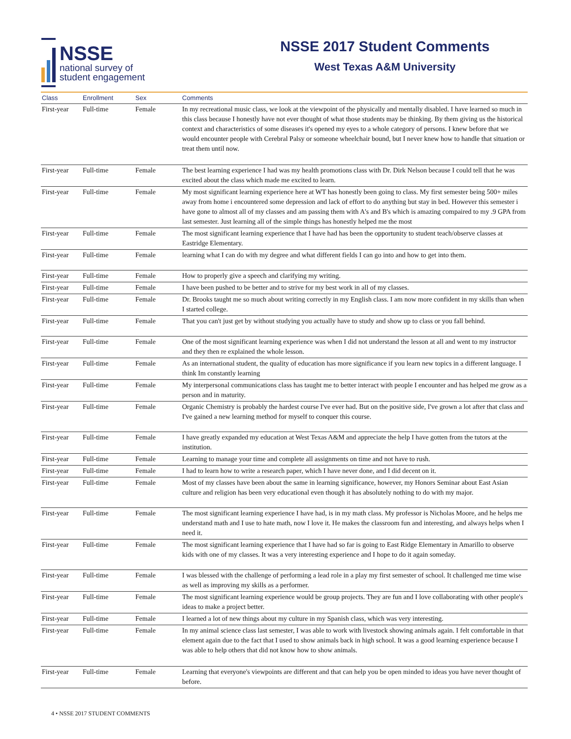NSSE
national survey of
student engagement
NSSE 2017 Student Comments
West Texas A&M University
| Class | Enrollment | Sex | Comments |
| --- | --- | --- | --- |
| First-year | Full-time | Female | In my recreational music class, we look at the viewpoint of the physically and mentally disabled. I have learned so much in this class because I honestly have not ever thought of what those students may be thinking. By them giving us the historical context and characteristics of some diseases it's opened my eyes to a whole category of persons. I knew before that we would encounter people with Cerebral Palsy or someone wheelchair bound, but I never knew how to handle that situation or treat them until now. |
| First-year | Full-time | Female | The best learning experience I had was my health promotions class with Dr. Dirk Nelson because I could tell that he was excited about the class which made me excited to learn. |
| First-year | Full-time | Female | My most significant learning experience here at WT has honestly been going to class. My first semester being 500+ miles away from home i encountered some depression and lack of effort to do anything but stay in bed. However this semester i have gone to almost all of my classes and am passing them with A's and B's which is amazing compaired to my .9 GPA from last semester. Just learning all of the simple things has honestly helped me the most |
| First-year | Full-time | Female | The most significant learning experience that I have had has been the opportunity to student teach/observe classes at Eastridge Elementary. |
| First-year | Full-time | Female | learning what I can do with my degree and what different fields I can go into and how to get into them. |
| First-year | Full-time | Female | How to properly give a speech and clarifying my writing. |
| First-year | Full-time | Female | I have been pushed to be better and to strive for my best work in all of my classes. |
| First-year | Full-time | Female | Dr. Brooks taught me so much about writing correctly in my English class. I am now more confident in my skills than when I started college. |
| First-year | Full-time | Female | That you can't just get by without studying you actually have to study and show up to class or you fall behind. |
| First-year | Full-time | Female | One of the most significant learning experience was when I did not understand the lesson at all and went to my instructor and they then re explained the whole lesson. |
| First-year | Full-time | Female | As an international student, the quality of education has more significance if you learn new topics in a different language. I think Im constantly learning |
| First-year | Full-time | Female | My interpersonal communications class has taught me to better interact with people I encounter and has helped me grow as a person and in maturity. |
| First-year | Full-time | Female | Organic Chemistry is probably the hardest course I've ever had. But on the positive side, I've grown a lot after that class and I've gained a new learning method for myself to conquer this course. |
| First-year | Full-time | Female | I have greatly expanded my education at West Texas A&M and appreciate the help I have gotten from the tutors at the institution. |
| First-year | Full-time | Female | Learning to manage your time and complete all assignments on time and not have to rush. |
| First-year | Full-time | Female | I had to learn how to write a research paper, which I have never done, and I did decent on it. |
| First-year | Full-time | Female | Most of my classes have been about the same in learning significance, however, my Honors Seminar about East Asian culture and religion has been very educational even though it has absolutely nothing to do with my major. |
| First-year | Full-time | Female | The most significant learning experience I have had, is in my math class. My professor is Nicholas Moore, and he helps me understand math and I use to hate math, now I love it. He makes the classroom fun and interesting, and always helps when I need it. |
| First-year | Full-time | Female | The most significant learning experience that I have had so far is going to East Ridge Elementary in Amarillo to observe kids with one of my classes. It was a very interesting experience and I hope to do it again someday. |
| First-year | Full-time | Female | I was blessed with the challenge of performing a lead role in a play my first semester of school. It challenged me time wise as well as improving my skills as a performer. |
| First-year | Full-time | Female | The most significant learning experience would be group projects. They are fun and I love collaborating with other people's ideas to make a project better. |
| First-year | Full-time | Female | I learned a lot of new things about my culture in my Spanish class, which was very interesting. |
| First-year | Full-time | Female | In my animal science class last semester, I was able to work with livestock showing animals again. I felt comfortable in that element again due to the fact that I used to show animals back in high school. It was a good learning experience because I was able to help others that did not know how to show animals. |
| First-year | Full-time | Female | Learning that everyone's viewpoints are different and that can help you be open minded to ideas you have never thought of before. |
4 • NSSE 2017 STUDENT COMMENTS